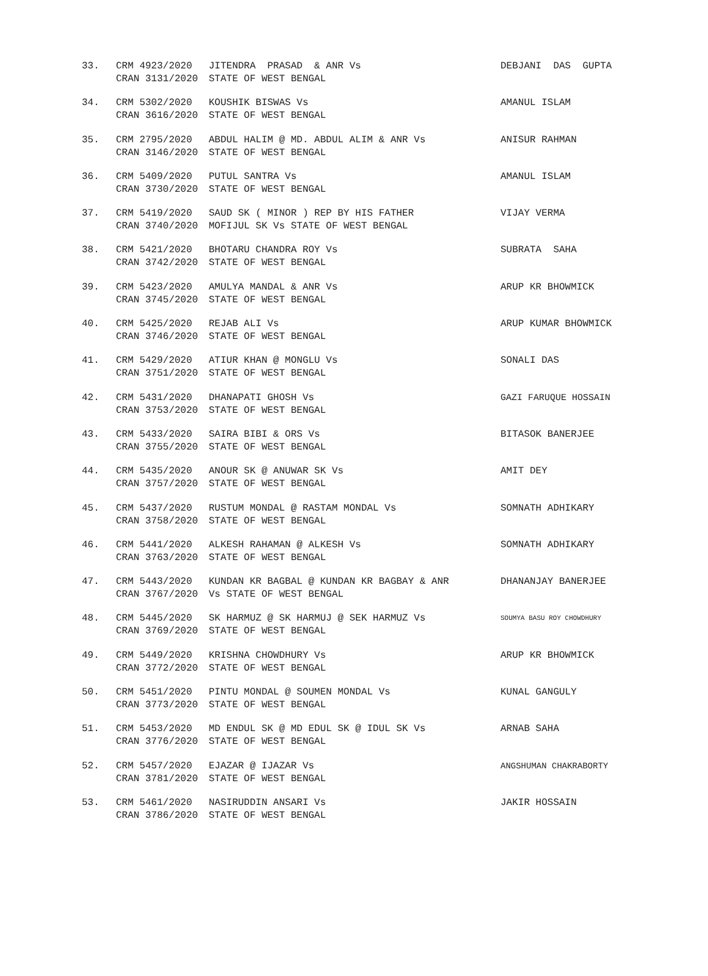| 33. | CRM 4923/2020 CRAN 3131/2020 | JITENDRA PRASAD & ANR Vs STATE OF WEST BENGAL | DEBJANI DAS GUPTA |
| 34. | CRM 5302/2020 CRAN 3616/2020 | KOUSHIK BISWAS Vs STATE OF WEST BENGAL | AMANUL ISLAM |
| 35. | CRM 2795/2020 CRAN 3146/2020 | ABDUL HALIM @ MD. ABDUL ALIM & ANR Vs STATE OF WEST BENGAL | ANISUR RAHMAN |
| 36. | CRM 5409/2020 CRAN 3730/2020 | PUTUL SANTRA Vs STATE OF WEST BENGAL | AMANUL ISLAM |
| 37. | CRM 5419/2020 CRAN 3740/2020 | SAUD SK ( MINOR ) REP BY HIS FATHER MOFIJUL SK Vs STATE OF WEST BENGAL | VIJAY VERMA |
| 38. | CRM 5421/2020 CRAN 3742/2020 | BHOTARU CHANDRA ROY Vs STATE OF WEST BENGAL | SUBRATA SAHA |
| 39. | CRM 5423/2020 CRAN 3745/2020 | AMULYA MANDAL & ANR Vs STATE OF WEST BENGAL | ARUP KR BHOWMICK |
| 40. | CRM 5425/2020 CRAN 3746/2020 | REJAB ALI Vs STATE OF WEST BENGAL | ARUP KUMAR BHOWMICK |
| 41. | CRM 5429/2020 CRAN 3751/2020 | ATIUR KHAN @ MONGLU Vs STATE OF WEST BENGAL | SONALI DAS |
| 42. | CRM 5431/2020 CRAN 3753/2020 | DHANAPATI GHOSH Vs STATE OF WEST BENGAL | GAZI FARUQUE HOSSAIN |
| 43. | CRM 5433/2020 CRAN 3755/2020 | SAIRA BIBI & ORS Vs STATE OF WEST BENGAL | BITASOK BANERJEE |
| 44. | CRM 5435/2020 CRAN 3757/2020 | ANOUR SK @ ANUWAR SK Vs STATE OF WEST BENGAL | AMIT DEY |
| 45. | CRM 5437/2020 CRAN 3758/2020 | RUSTUM MONDAL @ RASTAM MONDAL Vs STATE OF WEST BENGAL | SOMNATH ADHIKARY |
| 46. | CRM 5441/2020 CRAN 3763/2020 | ALKESH RAHAMAN @ ALKESH Vs STATE OF WEST BENGAL | SOMNATH ADHIKARY |
| 47. | CRM 5443/2020 CRAN 3767/2020 | KUNDAN KR BAGBAL @ KUNDAN KR BAGBAY & ANR Vs STATE OF WEST BENGAL | DHANANJAY BANERJEE |
| 48. | CRM 5445/2020 CRAN 3769/2020 | SK HARMUZ @ SK HARMUJ @ SEK HARMUZ Vs STATE OF WEST BENGAL | SOUMYA BASU ROY CHOWDHURY |
| 49. | CRM 5449/2020 CRAN 3772/2020 | KRISHNA CHOWDHURY Vs STATE OF WEST BENGAL | ARUP KR BHOWMICK |
| 50. | CRM 5451/2020 CRAN 3773/2020 | PINTU MONDAL @ SOUMEN MONDAL Vs STATE OF WEST BENGAL | KUNAL GANGULY |
| 51. | CRM 5453/2020 CRAN 3776/2020 | MD ENDUL SK @ MD EDUL SK @ IDUL SK Vs STATE OF WEST BENGAL | ARNAB SAHA |
| 52. | CRM 5457/2020 CRAN 3781/2020 | EJAZAR @ IJAZAR Vs STATE OF WEST BENGAL | ANGSHUMAN CHAKRABORTY |
| 53. | CRM 5461/2020 CRAN 3786/2020 | NASIRUDDIN ANSARI Vs STATE OF WEST BENGAL | JAKIR HOSSAIN |